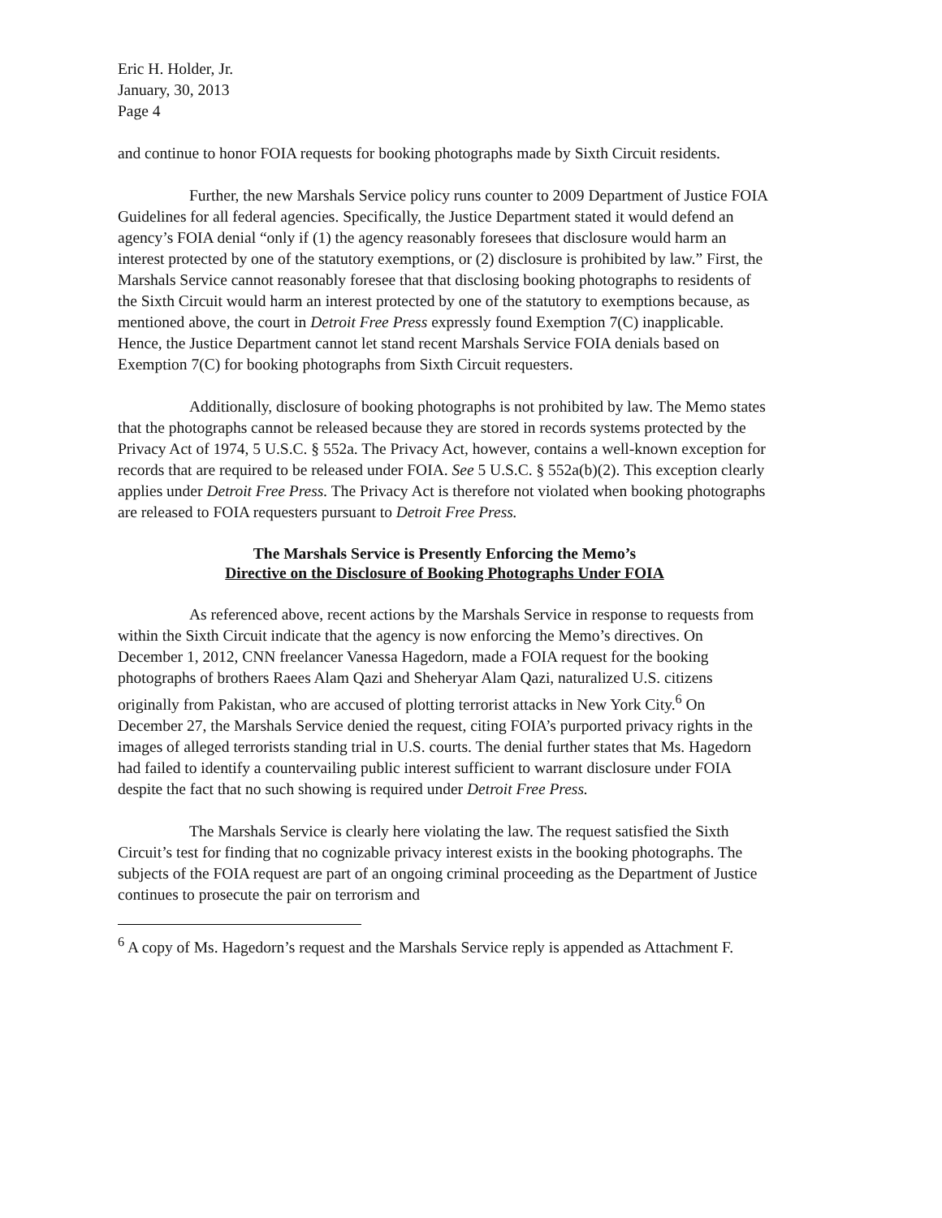Eric H. Holder, Jr.
January, 30, 2013
Page 4
and continue to honor FOIA requests for booking photographs made by Sixth Circuit residents.
Further, the new Marshals Service policy runs counter to 2009 Department of Justice FOIA Guidelines for all federal agencies. Specifically, the Justice Department stated it would defend an agency’s FOIA denial “only if (1) the agency reasonably foresees that disclosure would harm an interest protected by one of the statutory exemptions, or (2) disclosure is prohibited by law.” First, the Marshals Service cannot reasonably foresee that that disclosing booking photographs to residents of the Sixth Circuit would harm an interest protected by one of the statutory to exemptions because, as mentioned above, the court in Detroit Free Press expressly found Exemption 7(C) inapplicable. Hence, the Justice Department cannot let stand recent Marshals Service FOIA denials based on Exemption 7(C) for booking photographs from Sixth Circuit requesters.
Additionally, disclosure of booking photographs is not prohibited by law. The Memo states that the photographs cannot be released because they are stored in records systems protected by the Privacy Act of 1974, 5 U.S.C. § 552a. The Privacy Act, however, contains a well-known exception for records that are required to be released under FOIA. See 5 U.S.C. § 552a(b)(2). This exception clearly applies under Detroit Free Press. The Privacy Act is therefore not violated when booking photographs are released to FOIA requesters pursuant to Detroit Free Press.
The Marshals Service is Presently Enforcing the Memo’s
Directive on the Disclosure of Booking Photographs Under FOIA
As referenced above, recent actions by the Marshals Service in response to requests from within the Sixth Circuit indicate that the agency is now enforcing the Memo’s directives. On December 1, 2012, CNN freelancer Vanessa Hagedorn, made a FOIA request for the booking photographs of brothers Raees Alam Qazi and Sheheryar Alam Qazi, naturalized U.S. citizens originally from Pakistan, who are accused of plotting terrorist attacks in New York City.<sup>6</sup> On December 27, the Marshals Service denied the request, citing FOIA’s purported privacy rights in the images of alleged terrorists standing trial in U.S. courts. The denial further states that Ms. Hagedorn had failed to identify a countervailing public interest sufficient to warrant disclosure under FOIA despite the fact that no such showing is required under Detroit Free Press.
The Marshals Service is clearly here violating the law. The request satisfied the Sixth Circuit’s test for finding that no cognizable privacy interest exists in the booking photographs. The subjects of the FOIA request are part of an ongoing criminal proceeding as the Department of Justice continues to prosecute the pair on terrorism and
<sup>6</sup> A copy of Ms. Hagedorn’s request and the Marshals Service reply is appended as Attachment F.